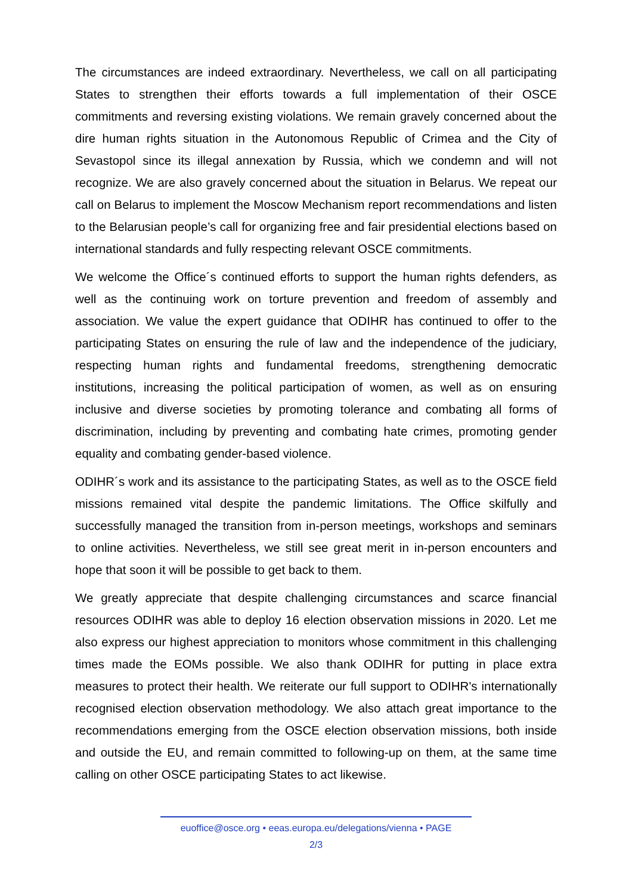The circumstances are indeed extraordinary. Nevertheless, we call on all participating States to strengthen their efforts towards a full implementation of their OSCE commitments and reversing existing violations. We remain gravely concerned about the dire human rights situation in the Autonomous Republic of Crimea and the City of Sevastopol since its illegal annexation by Russia, which we condemn and will not recognize. We are also gravely concerned about the situation in Belarus. We repeat our call on Belarus to implement the Moscow Mechanism report recommendations and listen to the Belarusian people’s call for organizing free and fair presidential elections based on international standards and fully respecting relevant OSCE commitments.
We welcome the Office´s continued efforts to support the human rights defenders, as well as the continuing work on torture prevention and freedom of assembly and association. We value the expert guidance that ODIHR has continued to offer to the participating States on ensuring the rule of law and the independence of the judiciary, respecting human rights and fundamental freedoms, strengthening democratic institutions, increasing the political participation of women, as well as on ensuring inclusive and diverse societies by promoting tolerance and combating all forms of discrimination, including by preventing and combating hate crimes, promoting gender equality and combating gender-based violence.
ODIHR´s work and its assistance to the participating States, as well as to the OSCE field missions remained vital despite the pandemic limitations. The Office skilfully and successfully managed the transition from in-person meetings, workshops and seminars to online activities. Nevertheless, we still see great merit in in-person encounters and hope that soon it will be possible to get back to them.
We greatly appreciate that despite challenging circumstances and scarce financial resources ODIHR was able to deploy 16 election observation missions in 2020. Let me also express our highest appreciation to monitors whose commitment in this challenging times made the EOMs possible. We also thank ODIHR for putting in place extra measures to protect their health. We reiterate our full support to ODIHR's internationally recognised election observation methodology. We also attach great importance to the recommendations emerging from the OSCE election observation missions, both inside and outside the EU, and remain committed to following-up on them, at the same time calling on other OSCE participating States to act likewise.
euoffice@osce.org • eeas.europa.eu/delegations/vienna • PAGE
2/3